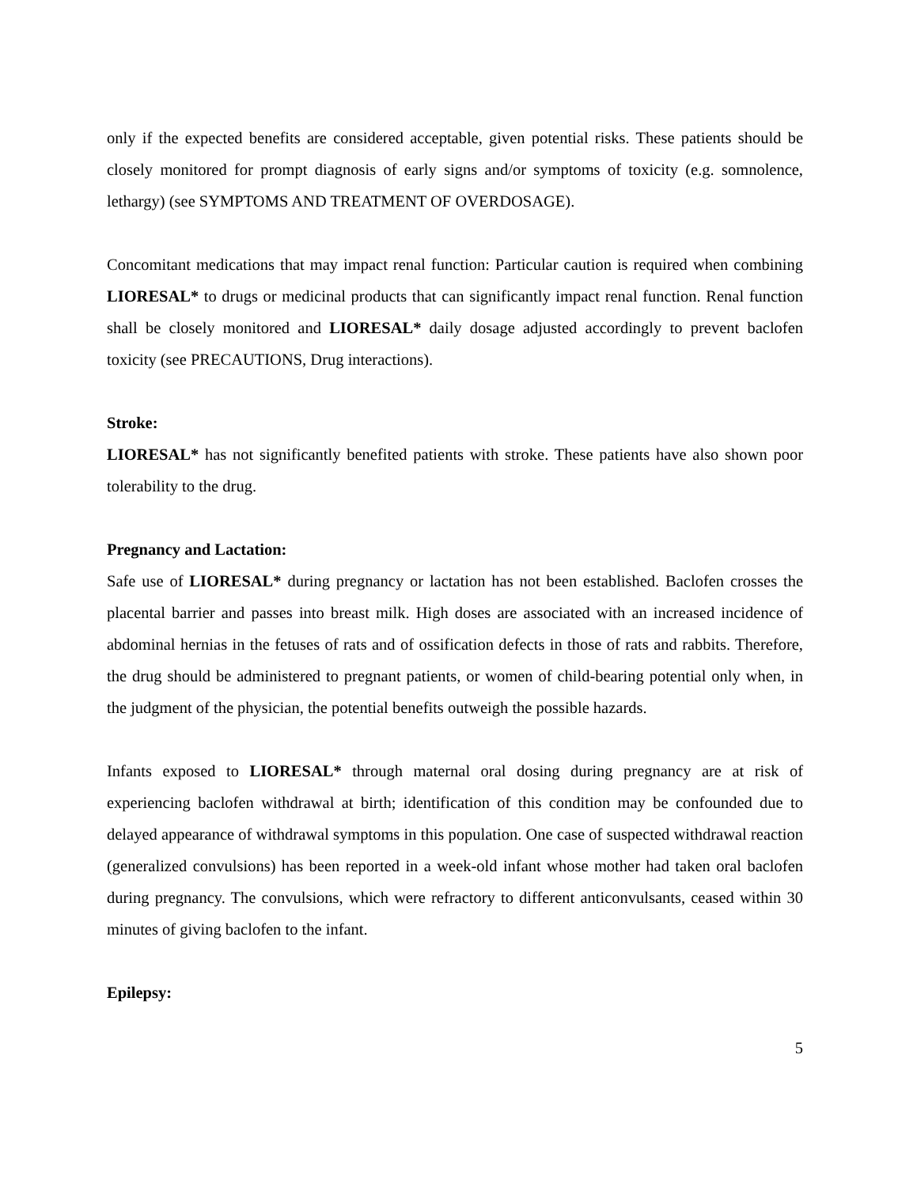only if the expected benefits are considered acceptable, given potential risks. These patients should be closely monitored for prompt diagnosis of early signs and/or symptoms of toxicity (e.g. somnolence, lethargy) (see SYMPTOMS AND TREATMENT OF OVERDOSAGE).
Concomitant medications that may impact renal function: Particular caution is required when combining LIORESAL* to drugs or medicinal products that can significantly impact renal function. Renal function shall be closely monitored and LIORESAL* daily dosage adjusted accordingly to prevent baclofen toxicity (see PRECAUTIONS, Drug interactions).
Stroke:
LIORESAL* has not significantly benefited patients with stroke. These patients have also shown poor tolerability to the drug.
Pregnancy and Lactation:
Safe use of LIORESAL* during pregnancy or lactation has not been established. Baclofen crosses the placental barrier and passes into breast milk. High doses are associated with an increased incidence of abdominal hernias in the fetuses of rats and of ossification defects in those of rats and rabbits. Therefore, the drug should be administered to pregnant patients, or women of child-bearing potential only when, in the judgment of the physician, the potential benefits outweigh the possible hazards.
Infants exposed to LIORESAL* through maternal oral dosing during pregnancy are at risk of experiencing baclofen withdrawal at birth; identification of this condition may be confounded due to delayed appearance of withdrawal symptoms in this population. One case of suspected withdrawal reaction (generalized convulsions) has been reported in a week-old infant whose mother had taken oral baclofen during pregnancy. The convulsions, which were refractory to different anticonvulsants, ceased within 30 minutes of giving baclofen to the infant.
Epilepsy:
5